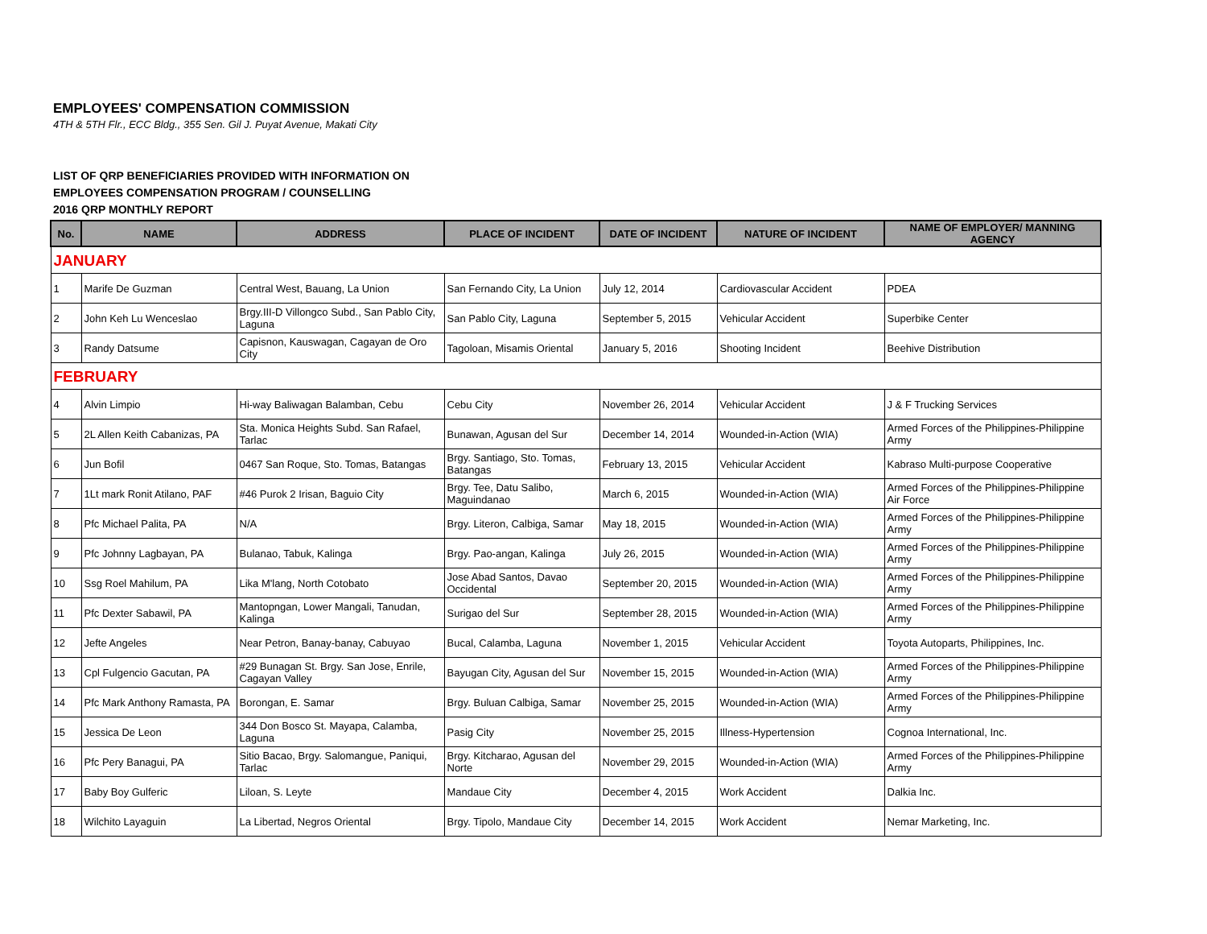EMPLOYEES' COMPENSATION COMMISSION
4TH & 5TH Flr., ECC Bldg., 355 Sen. Gil J. Puyat Avenue, Makati City
LIST OF QRP BENEFICIARIES PROVIDED WITH INFORMATION ON
EMPLOYEES COMPENSATION PROGRAM / COUNSELLING
2016 QRP MONTHLY REPORT
| No. | NAME | ADDRESS | PLACE OF INCIDENT | DATE OF INCIDENT | NATURE OF INCIDENT | NAME OF EMPLOYER/ MANNING AGENCY |
| --- | --- | --- | --- | --- | --- | --- |
| JANUARY | | | | | | |
| 1 | Marife De Guzman | Central West, Bauang, La Union | San Fernando City, La Union | July 12, 2014 | Cardiovascular Accident | PDEA |
| 2 | John Keh Lu Wenceslao | Brgy.III-D Villongco Subd., San Pablo City, Laguna | San Pablo City, Laguna | September 5, 2015 | Vehicular Accident | Superbike Center |
| 3 | Randy Datsume | Capisnon, Kauswagan, Cagayan de Oro City | Tagoloan, Misamis Oriental | January 5, 2016 | Shooting Incident | Beehive Distribution |
| FEBRUARY | | | | | | |
| 4 | Alvin Limpio | Hi-way Baliwagan Balamban, Cebu | Cebu City | November 26, 2014 | Vehicular Accident | J & F Trucking Services |
| 5 | 2L Allen Keith Cabanizas, PA | Sta. Monica Heights Subd. San Rafael, Tarlac | Bunawan, Agusan del Sur | December 14, 2014 | Wounded-in-Action (WIA) | Armed Forces of the Philippines-Philippine Army |
| 6 | Jun Bofil | 0467 San Roque, Sto. Tomas, Batangas | Brgy. Santiago, Sto. Tomas, Batangas | February 13, 2015 | Vehicular Accident | Kabraso Multi-purpose Cooperative |
| 7 | 1Lt mark Ronit Atilano, PAF | #46 Purok 2 Irisan, Baguio City | Brgy. Tee, Datu Salibo, Maguindanao | March 6, 2015 | Wounded-in-Action (WIA) | Armed Forces of the Philippines-Philippine Air Force |
| 8 | Pfc Michael Palita, PA | N/A | Brgy. Literon, Calbiga, Samar | May 18, 2015 | Wounded-in-Action (WIA) | Armed Forces of the Philippines-Philippine Army |
| 9 | Pfc Johnny Lagbayan, PA | Bulanao, Tabuk, Kalinga | Brgy. Pao-angan, Kalinga | July 26, 2015 | Wounded-in-Action (WIA) | Armed Forces of the Philippines-Philippine Army |
| 10 | Ssg Roel Mahilum, PA | Lika M'lang, North Cotobato | Jose Abad Santos, Davao Occidental | September 20, 2015 | Wounded-in-Action (WIA) | Armed Forces of the Philippines-Philippine Army |
| 11 | Pfc Dexter Sabawil, PA | Mantopngan, Lower Mangali, Tanudan, Kalinga | Surigao del Sur | September 28, 2015 | Wounded-in-Action (WIA) | Armed Forces of the Philippines-Philippine Army |
| 12 | Jefte Angeles | Near Petron, Banay-banay, Cabuyao | Bucal, Calamba, Laguna | November 1, 2015 | Vehicular Accident | Toyota Autoparts, Philippines, Inc. |
| 13 | Cpl Fulgencio Gacutan, PA | #29 Bunagan St. Brgy. San Jose, Enrile, Cagayan Valley | Bayugan City, Agusan del Sur | November 15, 2015 | Wounded-in-Action (WIA) | Armed Forces of the Philippines-Philippine Army |
| 14 | Pfc Mark Anthony Ramasta, PA | Borongan, E. Samar | Brgy. Buluan Calbiga, Samar | November 25, 2015 | Wounded-in-Action (WIA) | Armed Forces of the Philippines-Philippine Army |
| 15 | Jessica De Leon | 344 Don Bosco St. Mayapa, Calamba, Laguna | Pasig City | November 25, 2015 | Illness-Hypertension | Cognoa International, Inc. |
| 16 | Pfc Pery Banagui, PA | Sitio Bacao, Brgy. Salomangue, Paniqui, Tarlac | Brgy. Kitcharao, Agusan del Norte | November 29, 2015 | Wounded-in-Action (WIA) | Armed Forces of the Philippines-Philippine Army |
| 17 | Baby Boy Gulferic | Liloan, S. Leyte | Mandaue City | December 4, 2015 | Work Accident | Dalkia Inc. |
| 18 | Wilchito Layaguin | La Libertad, Negros Oriental | Brgy. Tipolo, Mandaue City | December 14, 2015 | Work Accident | Nemar Marketing, Inc. |